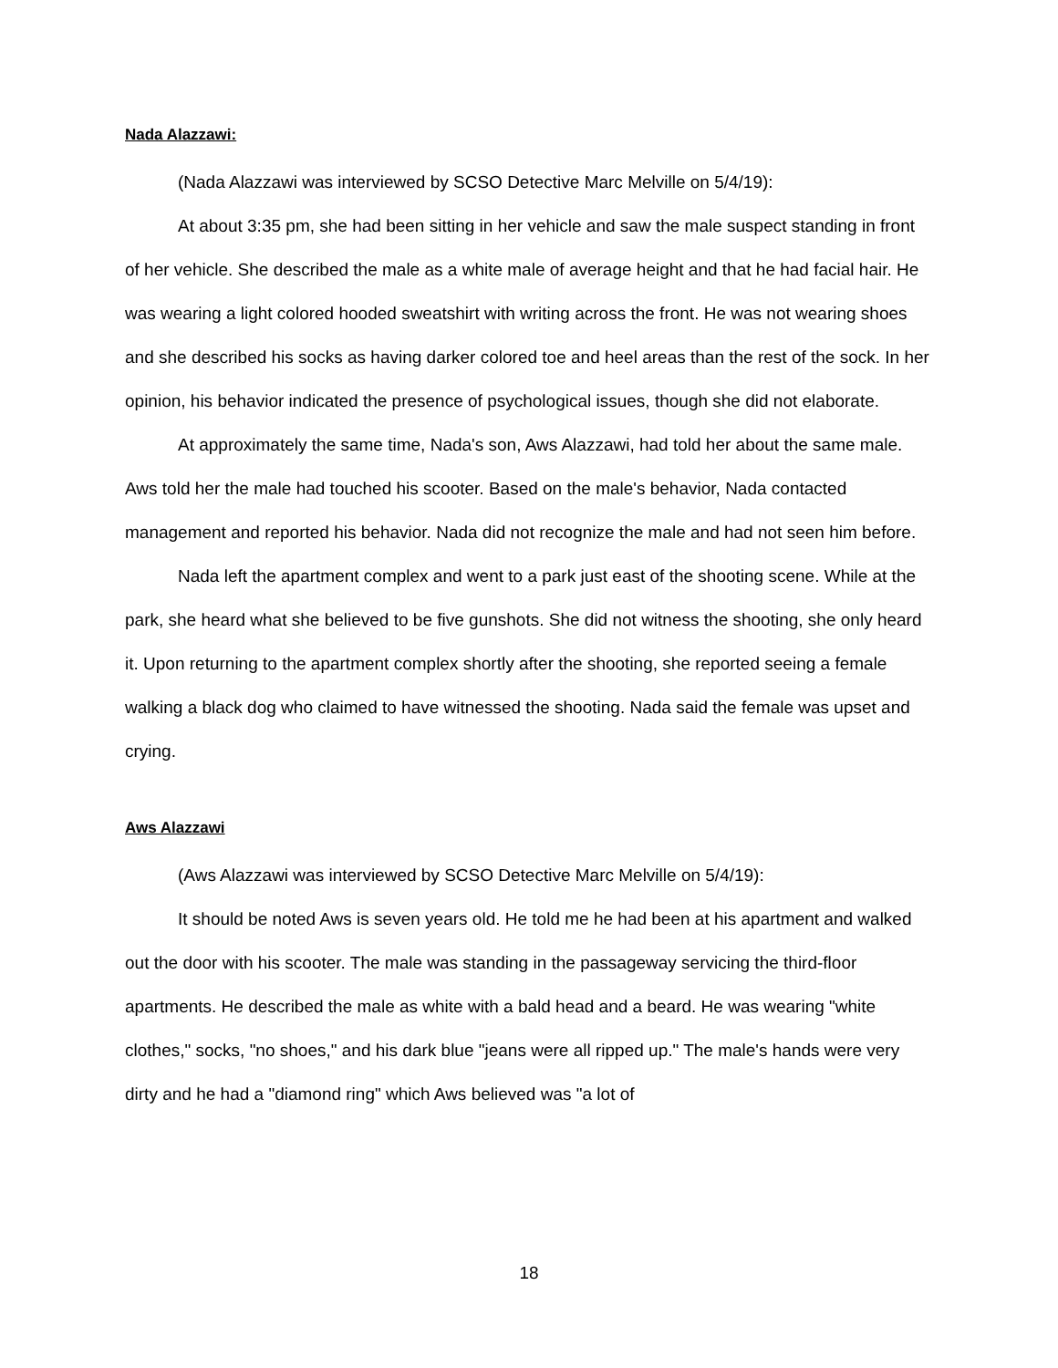Nada Alazzawi:
(Nada Alazzawi was interviewed by SCSO Detective Marc Melville on 5/4/19):
At about 3:35 pm, she had been sitting in her vehicle and saw the male suspect standing in front of her vehicle. She described the male as a white male of average height and that he had facial hair. He was wearing a light colored hooded sweatshirt with writing across the front. He was not wearing shoes and she described his socks as having darker colored toe and heel areas than the rest of the sock. In her opinion, his behavior indicated the presence of psychological issues, though she did not elaborate.
At approximately the same time, Nada's son, Aws Alazzawi, had told her about the same male. Aws told her the male had touched his scooter. Based on the male's behavior, Nada contacted management and reported his behavior. Nada did not recognize the male and had not seen him before.
Nada left the apartment complex and went to a park just east of the shooting scene. While at the park, she heard what she believed to be five gunshots. She did not witness the shooting, she only heard it. Upon returning to the apartment complex shortly after the shooting, she reported seeing a female walking a black dog who claimed to have witnessed the shooting. Nada said the female was upset and crying.
Aws Alazzawi
(Aws Alazzawi was interviewed by SCSO Detective Marc Melville on 5/4/19):
It should be noted Aws is seven years old. He told me he had been at his apartment and walked out the door with his scooter. The male was standing in the passageway servicing the third-floor apartments. He described the male as white with a bald head and a beard. He was wearing "white clothes," socks, "no shoes," and his dark blue "jeans were all ripped up." The male's hands were very dirty and he had a "diamond ring" which Aws believed was "a lot of
18